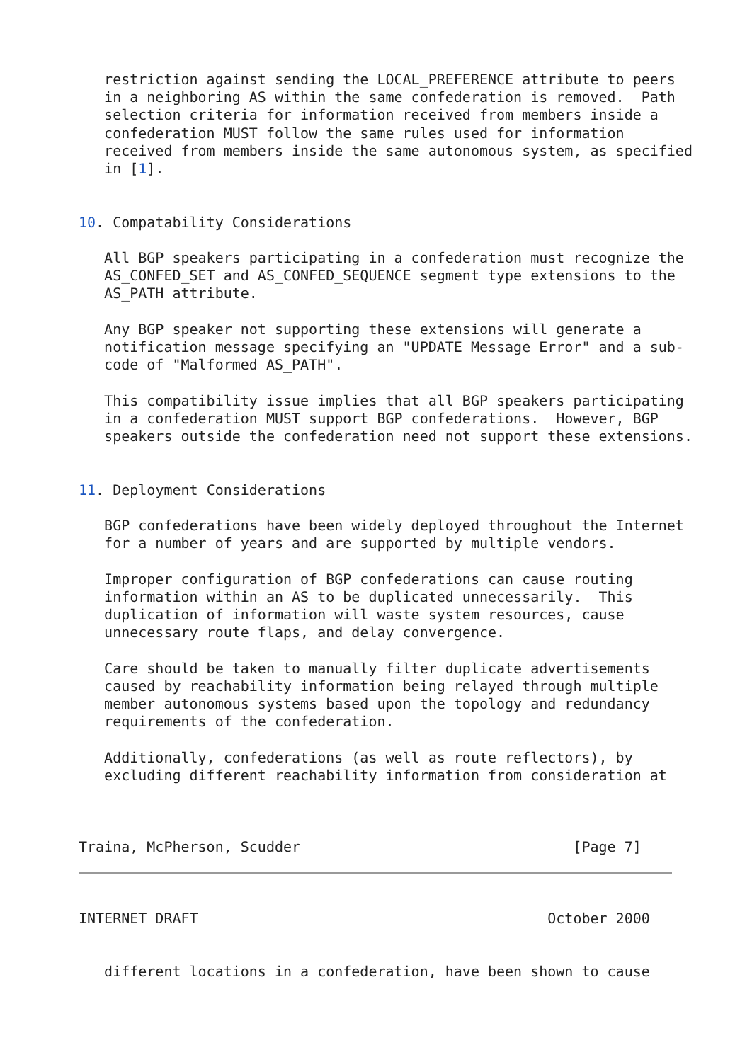restriction against sending the LOCAL_PREFERENCE attribute to peers
   in a neighboring AS within the same confederation is removed.  Path
   selection criteria for information received from members inside a
   confederation MUST follow the same rules used for information
   received from members inside the same autonomous system, as specified
   in [1].


10. Compatability Considerations

   All BGP speakers participating in a confederation must recognize the
   AS_CONFED_SET and AS_CONFED_SEQUENCE segment type extensions to the
   AS_PATH attribute.

   Any BGP speaker not supporting these extensions will generate a
   notification message specifying an "UPDATE Message Error" and a sub-
   code of "Malformed AS_PATH".

   This compatibility issue implies that all BGP speakers participating
   in a confederation MUST support BGP confederations.  However, BGP
   speakers outside the confederation need not support these extensions.


11. Deployment Considerations

   BGP confederations have been widely deployed throughout the Internet
   for a number of years and are supported by multiple vendors.

   Improper configuration of BGP confederations can cause routing
   information within an AS to be duplicated unnecessarily.  This
   duplication of information will waste system resources, cause
   unnecessary route flaps, and delay convergence.

   Care should be taken to manually filter duplicate advertisements
   caused by reachability information being relayed through multiple
   member autonomous systems based upon the topology and redundancy
   requirements of the confederation.

   Additionally, confederations (as well as route reflectors), by
   excluding different reachability information from consideration at



Traina, McPherson, Scudder                                [Page 7]



INTERNET DRAFT                                         October 2000


   different locations in a confederation, have been shown to cause